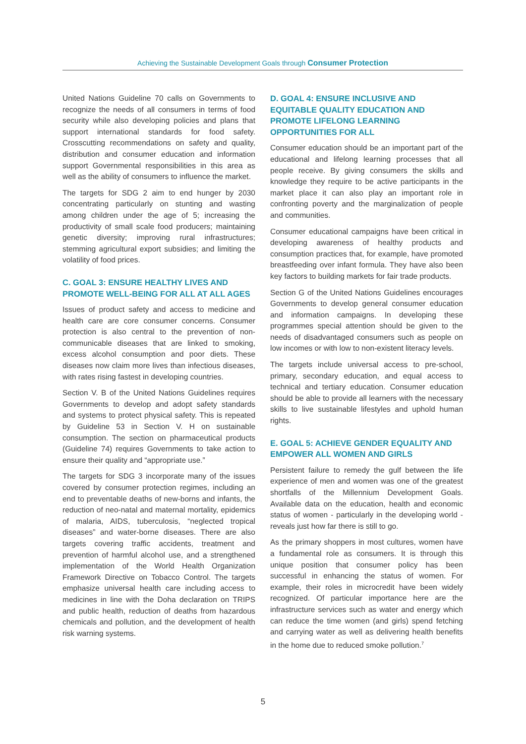Achieving the Sustainable Development Goals through Consumer Protection
United Nations Guideline 70 calls on Governments to recognize the needs of all consumers in terms of food security while also developing policies and plans that support international standards for food safety. Crosscutting recommendations on safety and quality, distribution and consumer education and information support Governmental responsibilities in this area as well as the ability of consumers to influence the market.
The targets for SDG 2 aim to end hunger by 2030 concentrating particularly on stunting and wasting among children under the age of 5; increasing the productivity of small scale food producers; maintaining genetic diversity; improving rural infrastructures; stemming agricultural export subsidies; and limiting the volatility of food prices.
C. GOAL 3: ENSURE HEALTHY LIVES AND PROMOTE WELL-BEING FOR ALL AT ALL AGES
Issues of product safety and access to medicine and health care are core consumer concerns. Consumer protection is also central to the prevention of non-communicable diseases that are linked to smoking, excess alcohol consumption and poor diets. These diseases now claim more lives than infectious diseases, with rates rising fastest in developing countries.
Section V. B of the United Nations Guidelines requires Governments to develop and adopt safety standards and systems to protect physical safety. This is repeated by Guideline 53 in Section V. H on sustainable consumption. The section on pharmaceutical products (Guideline 74) requires Governments to take action to ensure their quality and “appropriate use.”
The targets for SDG 3 incorporate many of the issues covered by consumer protection regimes, including an end to preventable deaths of new-borns and infants, the reduction of neo-natal and maternal mortality, epidemics of malaria, AIDS, tuberculosis, “neglected tropical diseases” and water-borne diseases. There are also targets covering traffic accidents, treatment and prevention of harmful alcohol use, and a strengthened implementation of the World Health Organization Framework Directive on Tobacco Control. The targets emphasize universal health care including access to medicines in line with the Doha declaration on TRIPS and public health, reduction of deaths from hazardous chemicals and pollution, and the development of health risk warning systems.
D. GOAL 4: ENSURE INCLUSIVE AND EQUITABLE QUALITY EDUCATION AND PROMOTE LIFELONG LEARNING OPPORTUNITIES FOR ALL
Consumer education should be an important part of the educational and lifelong learning processes that all people receive. By giving consumers the skills and knowledge they require to be active participants in the market place it can also play an important role in confronting poverty and the marginalization of people and communities.
Consumer educational campaigns have been critical in developing awareness of healthy products and consumption practices that, for example, have promoted breastfeeding over infant formula. They have also been key factors to building markets for fair trade products.
Section G of the United Nations Guidelines encourages Governments to develop general consumer education and information campaigns. In developing these programmes special attention should be given to the needs of disadvantaged consumers such as people on low incomes or with low to non-existent literacy levels.
The targets include universal access to pre-school, primary, secondary education, and equal access to technical and tertiary education. Consumer education should be able to provide all learners with the necessary skills to live sustainable lifestyles and uphold human rights.
E. GOAL 5: ACHIEVE GENDER EQUALITY AND EMPOWER ALL WOMEN AND GIRLS
Persistent failure to remedy the gulf between the life experience of men and women was one of the greatest shortfalls of the Millennium Development Goals. Available data on the education, health and economic status of women - particularly in the developing world - reveals just how far there is still to go.
As the primary shoppers in most cultures, women have a fundamental role as consumers. It is through this unique position that consumer policy has been successful in enhancing the status of women. For example, their roles in microcredit have been widely recognized. Of particular importance here are the infrastructure services such as water and energy which can reduce the time women (and girls) spend fetching and carrying water as well as delivering health benefits in the home due to reduced smoke pollution.<sup>7</sup>
5